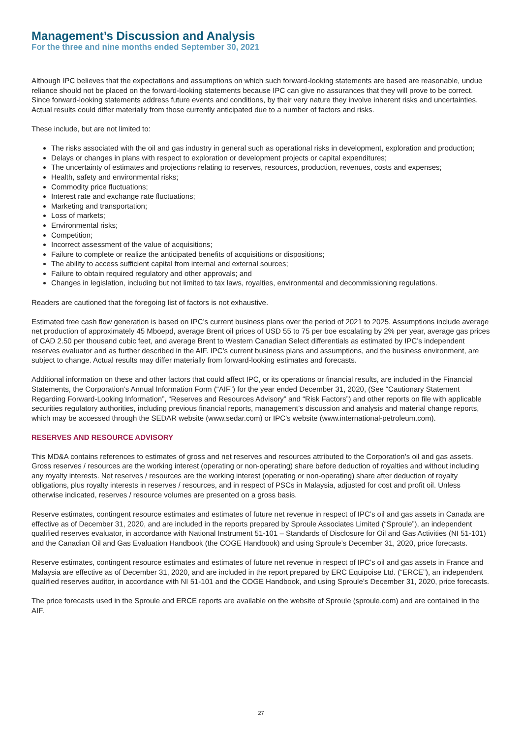Management’s Discussion and Analysis
For the three and nine months ended September 30, 2021
Although IPC believes that the expectations and assumptions on which such forward-looking statements are based are reasonable, undue reliance should not be placed on the forward-looking statements because IPC can give no assurances that they will prove to be correct. Since forward-looking statements address future events and conditions, by their very nature they involve inherent risks and uncertainties. Actual results could differ materially from those currently anticipated due to a number of factors and risks.
These include, but are not limited to:
The risks associated with the oil and gas industry in general such as operational risks in development, exploration and production;
Delays or changes in plans with respect to exploration or development projects or capital expenditures;
The uncertainty of estimates and projections relating to reserves, resources, production, revenues, costs and expenses;
Health, safety and environmental risks;
Commodity price fluctuations;
Interest rate and exchange rate fluctuations;
Marketing and transportation;
Loss of markets;
Environmental risks;
Competition;
Incorrect assessment of the value of acquisitions;
Failure to complete or realize the anticipated benefits of acquisitions or dispositions;
The ability to access sufficient capital from internal and external sources;
Failure to obtain required regulatory and other approvals; and
Changes in legislation, including but not limited to tax laws, royalties, environmental and decommissioning regulations.
Readers are cautioned that the foregoing list of factors is not exhaustive.
Estimated free cash flow generation is based on IPC’s current business plans over the period of 2021 to 2025. Assumptions include average net production of approximately 45 Mboepd, average Brent oil prices of USD 55 to 75 per boe escalating by 2% per year, average gas prices of CAD 2.50 per thousand cubic feet, and average Brent to Western Canadian Select differentials as estimated by IPC’s independent reserves evaluator and as further described in the AIF. IPC’s current business plans and assumptions, and the business environment, are subject to change. Actual results may differ materially from forward-looking estimates and forecasts.
Additional information on these and other factors that could affect IPC, or its operations or financial results, are included in the Financial Statements, the Corporation’s Annual Information Form (“AIF”) for the year ended December 31, 2020, (See “Cautionary Statement Regarding Forward-Looking Information”, “Reserves and Resources Advisory” and “Risk Factors”) and other reports on file with applicable securities regulatory authorities, including previous financial reports, management’s discussion and analysis and material change reports, which may be accessed through the SEDAR website (www.sedar.com) or IPC’s website (www.international-petroleum.com).
RESERVES AND RESOURCE ADVISORY
This MD&A contains references to estimates of gross and net reserves and resources attributed to the Corporation’s oil and gas assets. Gross reserves / resources are the working interest (operating or non-operating) share before deduction of royalties and without including any royalty interests. Net reserves / resources are the working interest (operating or non-operating) share after deduction of royalty obligations, plus royalty interests in reserves / resources, and in respect of PSCs in Malaysia, adjusted for cost and profit oil. Unless otherwise indicated, reserves / resource volumes are presented on a gross basis.
Reserve estimates, contingent resource estimates and estimates of future net revenue in respect of IPC’s oil and gas assets in Canada are effective as of December 31, 2020, and are included in the reports prepared by Sproule Associates Limited (“Sproule”), an independent qualified reserves evaluator, in accordance with National Instrument 51-101 – Standards of Disclosure for Oil and Gas Activities (NI 51-101) and the Canadian Oil and Gas Evaluation Handbook (the COGE Handbook) and using Sproule’s December 31, 2020, price forecasts.
Reserve estimates, contingent resource estimates and estimates of future net revenue in respect of IPC’s oil and gas assets in France and Malaysia are effective as of December 31, 2020, and are included in the report prepared by ERC Equipoise Ltd. (“ERCE”), an independent qualified reserves auditor, in accordance with NI 51-101 and the COGE Handbook, and using Sproule’s December 31, 2020, price forecasts.
The price forecasts used in the Sproule and ERCE reports are available on the website of Sproule (sproule.com) and are contained in the AIF.
27